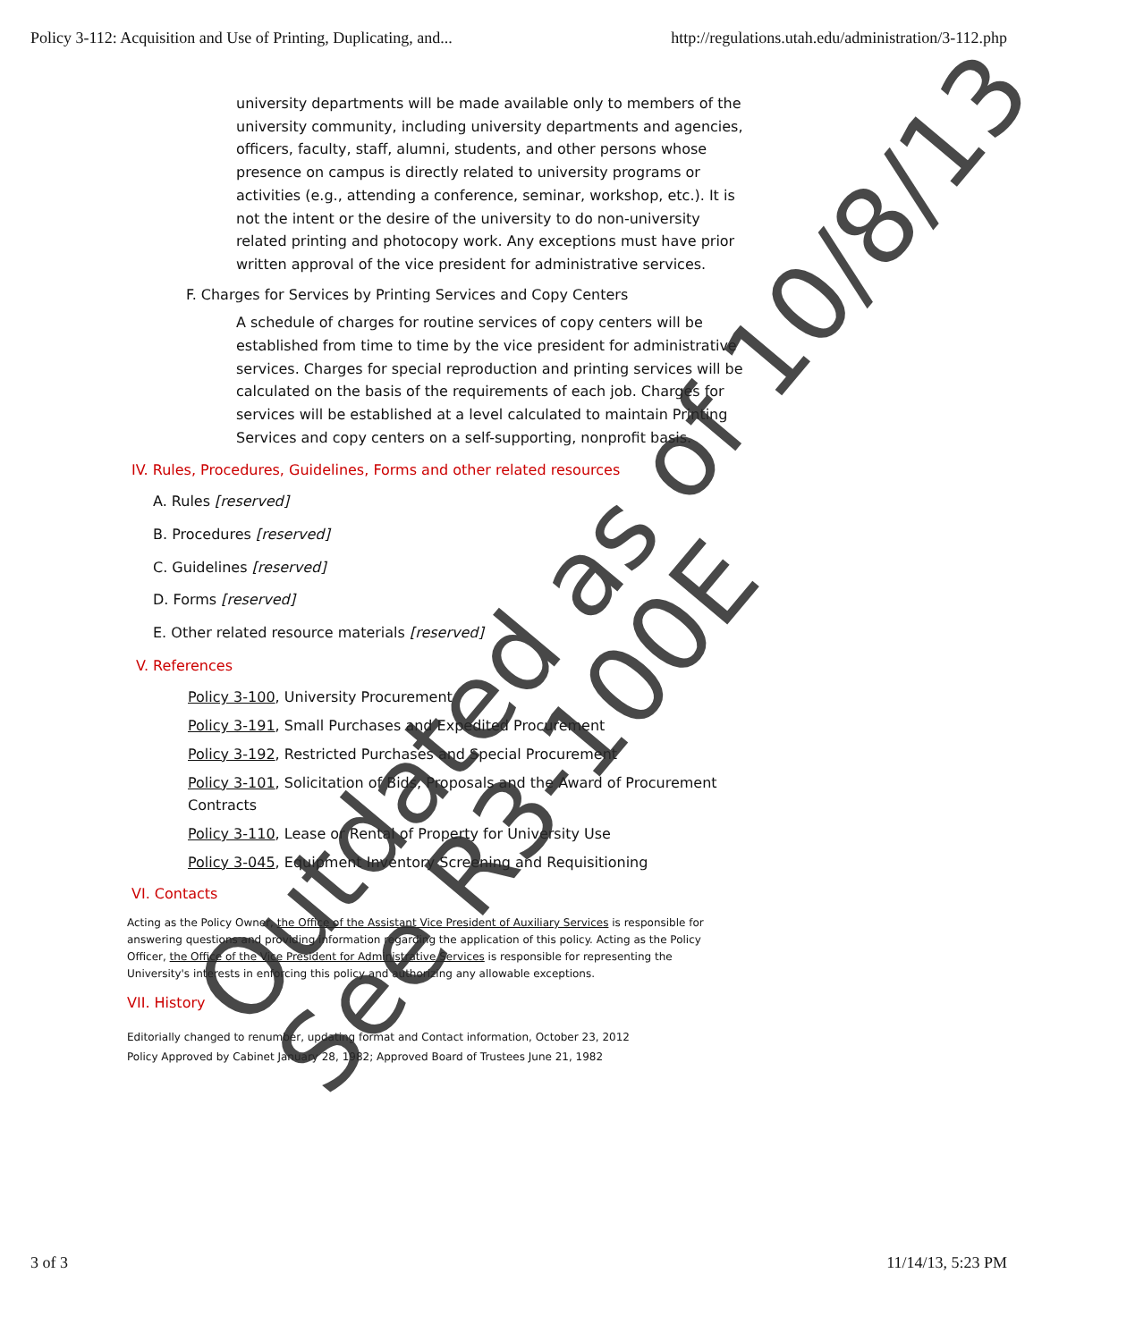Policy 3-112: Acquisition and Use of Printing, Duplicating, and... http://regulations.utah.edu/administration/3-112.php
university departments will be made available only to members of the university community, including university departments and agencies, officers, faculty, staff, alumni, students, and other persons whose presence on campus is directly related to university programs or activities (e.g., attending a conference, seminar, workshop, etc.). It is not the intent or the desire of the university to do non-university related printing and photocopy work. Any exceptions must have prior written approval of the vice president for administrative services.
F. Charges for Services by Printing Services and Copy Centers
A schedule of charges for routine services of copy centers will be established from time to time by the vice president for administrative services. Charges for special reproduction and printing services will be calculated on the basis of the requirements of each job. Charges for services will be established at a level calculated to maintain Printing Services and copy centers on a self-supporting, nonprofit basis.
IV. Rules, Procedures, Guidelines, Forms and other related resources
A. Rules [reserved]
B. Procedures [reserved]
C. Guidelines [reserved]
D. Forms [reserved]
E. Other related resource materials [reserved]
V. References
Policy 3-100, University Procurement
Policy 3-191, Small Purchases and Expedited Procurement
Policy 3-192, Restricted Purchases and Special Procurement
Policy 3-101, Solicitation of Bids, Proposals and the Award of Procurement Contracts
Policy 3-110, Lease or Rental of Property for University Use
Policy 3-045, Equipment Inventory Screening and Requisitioning
VI. Contacts
Acting as the Policy Owner, the Office of the Assistant Vice President of Auxiliary Services is responsible for answering questions and providing information regarding the application of this policy. Acting as the Policy Officer, the Office of the Vice President for Administrative Services is responsible for representing the University's interests in enforcing this policy and authorizing any allowable exceptions.
VII. History
Editorially changed to renumber, updating format and Contact information, October 23, 2012
Policy Approved by Cabinet January 28, 1982; Approved Board of Trustees June 21, 1982
Outdated as of 10/8/13
See R3-100E
3 of 3 11/14/13, 5:23 PM